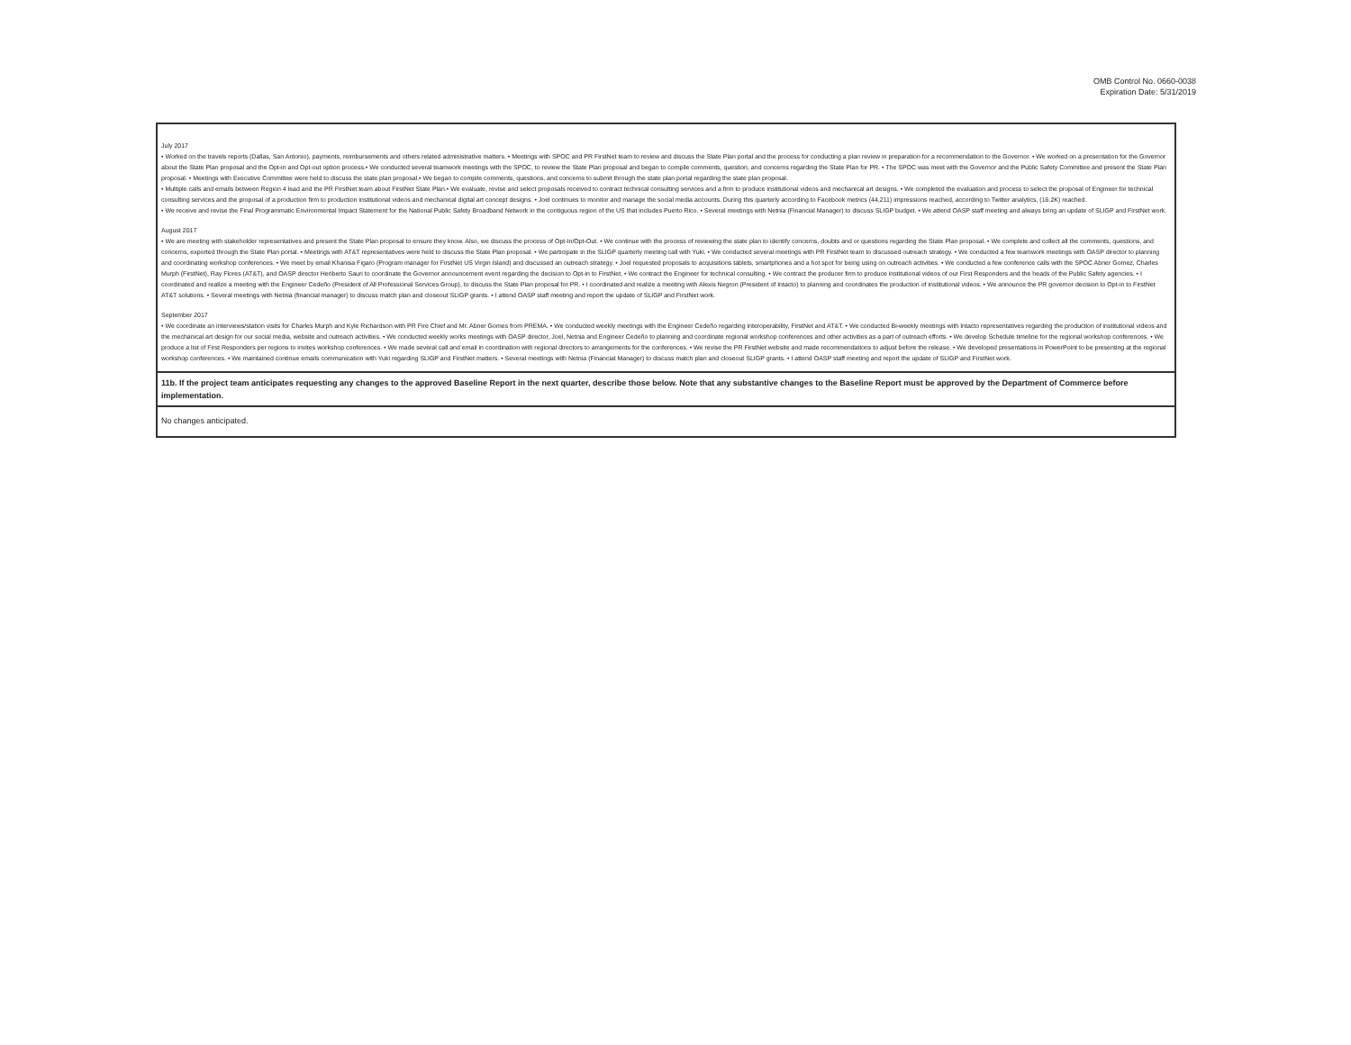OMB Control No. 0660-0038
Expiration Date: 5/31/2019
July 2017
• Worked on the travels reports (Dallas, San Antonio), payments, reimbursements and others related administrative matters. • Meetings with SPOC and PR FirstNet team to review and discuss the State Plan portal and the process for conducting a plan review in preparation for a recommendation to the Governor. • We worked on a presentation for the Governor about the State Plan proposal and the Opt-in and Opt-out option process.• We conducted several teamwork meetings with the SPOC, to review the State Plan proposal and began to compile comments, question, and concerns regarding the State Plan for PR. • The SPOC was meet with the Governor and the Public Safety Committee and present the State Plan proposal. • Meetings with Executive Committee were held to discuss the state plan proposal.• We began to compile comments, questions, and concerns to submit through the state plan portal regarding the state plan proposal.
• Multiple calls and emails between Region 4 lead and the PR FirstNet team about FirstNet State Plan.• We evaluate, revise and select proposals received to contract technical consulting services and a firm to produce institutional videos and mechanical art designs. • We completed the evaluation and process to select the proposal of Engineer for technical consulting services and the proposal of a production firm to production institutional videos and mechanical digital art concept designs. • Joel continues to monitor and manage the social media accounts. During this quarterly according to Facebook metrics (44,211) impressions reached, according to Twitter analytics, (16.2K) reached.
• We receive and revise the Final Programmatic Environmental Impact Statement for the National Public Safety Broadband Network in the contiguous region of the US that includes Puerto Rico. • Several meetings with Netnia (Financial Manager) to discuss SLIGP budget. • We attend OASP staff meeting and always bring an update of SLIGP and FirstNet work.
August 2017
• We are meeting with stakeholder representatives and present the State Plan proposal to ensure they know. Also, we discuss the process of Opt-In/Opt-Out. • We continue with the process of reviewing the state plan to identify concerns, doubts and or questions regarding the State Plan proposal. • We complete and collect all the comments, questions, and concerns, exported through the State Plan portal. • Meetings with AT&T representatives were held to discuss the State Plan proposal. • We participate in the SLIGP quarterly meeting call with Yuki. • We conducted several meetings with PR FirstNet team to discussed outreach strategy. • We conducted a few teamwork meetings with OASP director to planning and coordinating workshop conferences. • We meet by email Khanisa Figaro (Program manager for FirstNet US Virgin Island) and discussed an outreach strategy. • Joel requested proposals to acquisitions tablets, smartphones and a hot spot for being using on outreach activities. • We conducted a few conference calls with the SPOC Abner Gomez, Charles Murph (FirstNet), Ray Flores (AT&T), and OASP director Heriberto Sauri to coordinate the Governor announcement event regarding the decision to Opt-in to FirstNet. • We contract the Engineer for technical consulting. • We contract the producer firm to produce institutional videos of our First Responders and the heads of the Public Safety agencies. • I coordinated and realize a meeting with the Engineer Cedeño (President of All Professional Services Group), to discuss the State Plan proposal for PR. • I coordinated and realize a meeting with Alexis Negron (President of Intacto) to planning and coordinates the production of institutional videos. • We announce the PR governor decision to Opt-in to FirstNet AT&T solutions. • Several meetings with Netnia (financial manager) to discuss match plan and closeout SLIGP grants. • I attend OASP staff meeting and report the update of SLIGP and FirstNet work.
September 2017
• We coordinate an interviews/station visits for Charles Murph and Kyle Richardson with PR Fire Chief and Mr. Abner Gomes from PREMA. • We conducted weekly meetings with the Engineer Cedeño regarding interoperability, FirstNet and AT&T. • We conducted Bi-weekly meetings with Intacto representatives regarding the production of institutional videos and the mechanical art design for our social media, website and outreach activities. • We conducted weekly works meetings with OASP director, Joel, Netnia and Engineer Cedeño to planning and coordinate regional workshop conferences and other activities as a part of outreach efforts. • We develop Schedule timeline for the regional workshop conferences. • We produce a list of First Responders per regions to invites workshop conferences. • We made several call and email in coordination with regional directors to arrangements for the conferences. • We revise the PR FirstNet website and made recommendations to adjust before the release. • We developed presentations in PowerPoint to be presenting at the regional workshop conferences. • We maintained continue emails communication with Yuki regarding SLIGP and FirstNet matters. • Several meetings with Netnia (Financial Manager) to discuss match plan and closeout SLIGP grants. • I attend OASP staff meeting and report the update of SLIGP and FirstNet work.
11b. If the project team anticipates requesting any changes to the approved Baseline Report in the next quarter, describe those below. Note that any substantive changes to the Baseline Report must be approved by the Department of Commerce before implementation.
No changes anticipated.